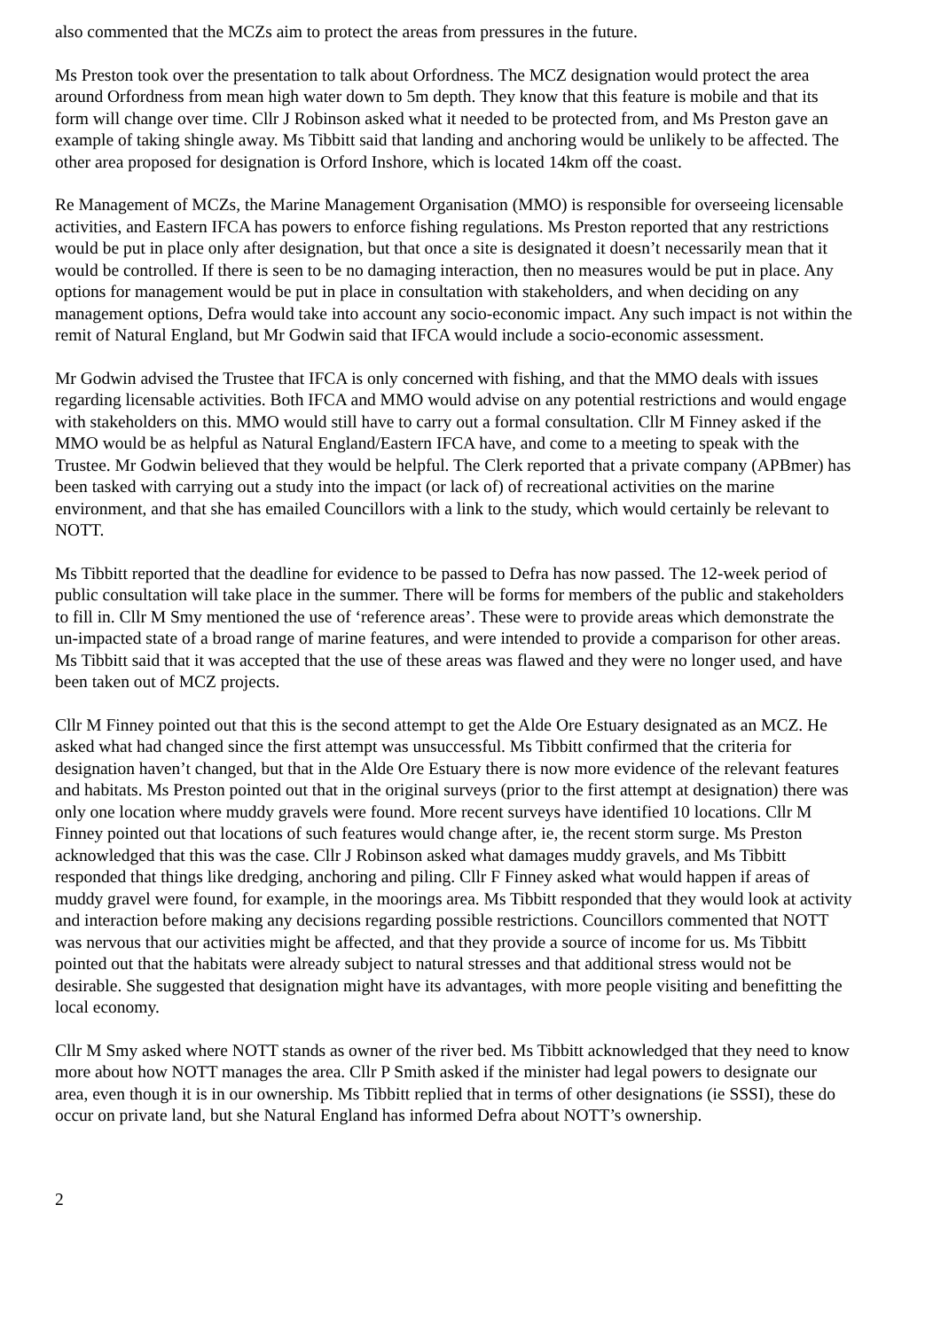also commented that the MCZs aim to protect the areas from pressures in the future.
Ms Preston took over the presentation to talk about Orfordness. The MCZ designation would protect the area around Orfordness from mean high water down to 5m depth. They know that this feature is mobile and that its form will change over time. Cllr J Robinson asked what it needed to be protected from, and Ms Preston gave an example of taking shingle away. Ms Tibbitt said that landing and anchoring would be unlikely to be affected. The other area proposed for designation is Orford Inshore, which is located 14km off the coast.
Re Management of MCZs, the Marine Management Organisation (MMO) is responsible for overseeing licensable activities, and Eastern IFCA has powers to enforce fishing regulations. Ms Preston reported that any restrictions would be put in place only after designation, but that once a site is designated it doesn’t necessarily mean that it would be controlled. If there is seen to be no damaging interaction, then no measures would be put in place. Any options for management would be put in place in consultation with stakeholders, and when deciding on any management options, Defra would take into account any socio-economic impact. Any such impact is not within the remit of Natural England, but Mr Godwin said that IFCA would include a socio-economic assessment.
Mr Godwin advised the Trustee that IFCA is only concerned with fishing, and that the MMO deals with issues regarding licensable activities. Both IFCA and MMO would advise on any potential restrictions and would engage with stakeholders on this. MMO would still have to carry out a formal consultation. Cllr M Finney asked if the MMO would be as helpful as Natural England/Eastern IFCA have, and come to a meeting to speak with the Trustee. Mr Godwin believed that they would be helpful. The Clerk reported that a private company (APBmer) has been tasked with carrying out a study into the impact (or lack of) of recreational activities on the marine environment, and that she has emailed Councillors with a link to the study, which would certainly be relevant to NOTT.
Ms Tibbitt reported that the deadline for evidence to be passed to Defra has now passed. The 12-week period of public consultation will take place in the summer. There will be forms for members of the public and stakeholders to fill in. Cllr M Smy mentioned the use of ‘reference areas’. These were to provide areas which demonstrate the un-impacted state of a broad range of marine features, and were intended to provide a comparison for other areas. Ms Tibbitt said that it was accepted that the use of these areas was flawed and they were no longer used, and have been taken out of MCZ projects.
Cllr M Finney pointed out that this is the second attempt to get the Alde Ore Estuary designated as an MCZ. He asked what had changed since the first attempt was unsuccessful. Ms Tibbitt confirmed that the criteria for designation haven’t changed, but that in the Alde Ore Estuary there is now more evidence of the relevant features and habitats. Ms Preston pointed out that in the original surveys (prior to the first attempt at designation) there was only one location where muddy gravels were found. More recent surveys have identified 10 locations. Cllr M Finney pointed out that locations of such features would change after, ie, the recent storm surge. Ms Preston acknowledged that this was the case. Cllr J Robinson asked what damages muddy gravels, and Ms Tibbitt responded that things like dredging, anchoring and piling. Cllr F Finney asked what would happen if areas of muddy gravel were found, for example, in the moorings area. Ms Tibbitt responded that they would look at activity and interaction before making any decisions regarding possible restrictions. Councillors commented that NOTT was nervous that our activities might be affected, and that they provide a source of income for us. Ms Tibbitt pointed out that the habitats were already subject to natural stresses and that additional stress would not be desirable. She suggested that designation might have its advantages, with more people visiting and benefitting the local economy.
Cllr M Smy asked where NOTT stands as owner of the river bed. Ms Tibbitt acknowledged that they need to know more about how NOTT manages the area. Cllr P Smith asked if the minister had legal powers to designate our area, even though it is in our ownership. Ms Tibbitt replied that in terms of other designations (ie SSSI), these do occur on private land, but she Natural England has informed Defra about NOTT’s ownership.
2